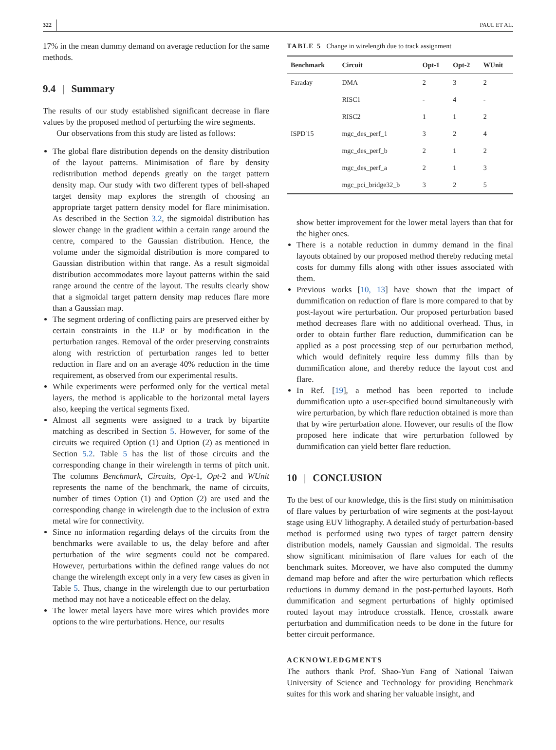322 PAUL ET AL.
17% in the mean dummy demand on average reduction for the same methods.
9.4 | Summary
The results of our study established significant decrease in flare values by the proposed method of perturbing the wire segments.
Our observations from this study are listed as follows:
The global flare distribution depends on the density distribution of the layout patterns. Minimisation of flare by density redistribution method depends greatly on the target pattern density map. Our study with two different types of bell-shaped target density map explores the strength of choosing an appropriate target pattern density model for flare minimisation. As described in the Section 3.2, the sigmoidal distribution has slower change in the gradient within a certain range around the centre, compared to the Gaussian distribution. Hence, the volume under the sigmoidal distribution is more compared to Gaussian distribution within that range. As a result sigmoidal distribution accommodates more layout patterns within the said range around the centre of the layout. The results clearly show that a sigmoidal target pattern density map reduces flare more than a Gaussian map.
The segment ordering of conflicting pairs are preserved either by certain constraints in the ILP or by modification in the perturbation ranges. Removal of the order preserving constraints along with restriction of perturbation ranges led to better reduction in flare and on an average 40% reduction in the time requirement, as observed from our experimental results.
While experiments were performed only for the vertical metal layers, the method is applicable to the horizontal metal layers also, keeping the vertical segments fixed.
Almost all segments were assigned to a track by bipartite matching as described in Section 5. However, for some of the circuits we required Option (1) and Option (2) as mentioned in Section 5.2. Table 5 has the list of those circuits and the corresponding change in their wirelength in terms of pitch unit. The columns Benchmark, Circuits, Opt-1, Opt-2 and WUnit represents the name of the benchmark, the name of circuits, number of times Option (1) and Option (2) are used and the corresponding change in wirelength due to the inclusion of extra metal wire for connectivity.
Since no information regarding delays of the circuits from the benchmarks were available to us, the delay before and after perturbation of the wire segments could not be compared. However, perturbations within the defined range values do not change the wirelength except only in a very few cases as given in Table 5. Thus, change in the wirelength due to our perturbation method may not have a noticeable effect on the delay.
The lower metal layers have more wires which provides more options to the wire perturbations. Hence, our results
TABLE 5 Change in wirelength due to track assignment
| Benchmark | Circuit | Opt-1 | Opt-2 | WUnit |
| --- | --- | --- | --- | --- |
| Faraday | DMA | 2 | 3 | 2 |
| | RISC1 | - | 4 | - |
| | RISC2 | 1 | 1 | 2 |
| ISPD′15 | mgc_des_perf_1 | 3 | 2 | 4 |
| | mgc_des_perf_b | 2 | 1 | 2 |
| | mgc_des_perf_a | 2 | 1 | 3 |
| | mgc_pci_bridge32_b | 3 | 2 | 5 |
show better improvement for the lower metal layers than that for the higher ones.
There is a notable reduction in dummy demand in the final layouts obtained by our proposed method thereby reducing metal costs for dummy fills along with other issues associated with them.
Previous works [10, 13] have shown that the impact of dummification on reduction of flare is more compared to that by post-layout wire perturbation. Our proposed perturbation based method decreases flare with no additional overhead. Thus, in order to obtain further flare reduction, dummification can be applied as a post processing step of our perturbation method, which would definitely require less dummy fills than by dummification alone, and thereby reduce the layout cost and flare.
In Ref. [19], a method has been reported to include dummification upto a user-specified bound simultaneously with wire perturbation, by which flare reduction obtained is more than that by wire perturbation alone. However, our results of the flow proposed here indicate that wire perturbation followed by dummification can yield better flare reduction.
10 | CONCLUSION
To the best of our knowledge, this is the first study on minimisation of flare values by perturbation of wire segments at the post-layout stage using EUV lithography. A detailed study of perturbation-based method is performed using two types of target pattern density distribution models, namely Gaussian and sigmoidal. The results show significant minimisation of flare values for each of the benchmark suites. Moreover, we have also computed the dummy demand map before and after the wire perturbation which reflects reductions in dummy demand in the post-perturbed layouts. Both dummification and segment perturbations of highly optimised routed layout may introduce crosstalk. Hence, crosstalk aware perturbation and dummification needs to be done in the future for better circuit performance.
ACKNOWLEDGMENTS
The authors thank Prof. Shao-Yun Fang of National Taiwan University of Science and Technology for providing Benchmark suites for this work and sharing her valuable insight, and